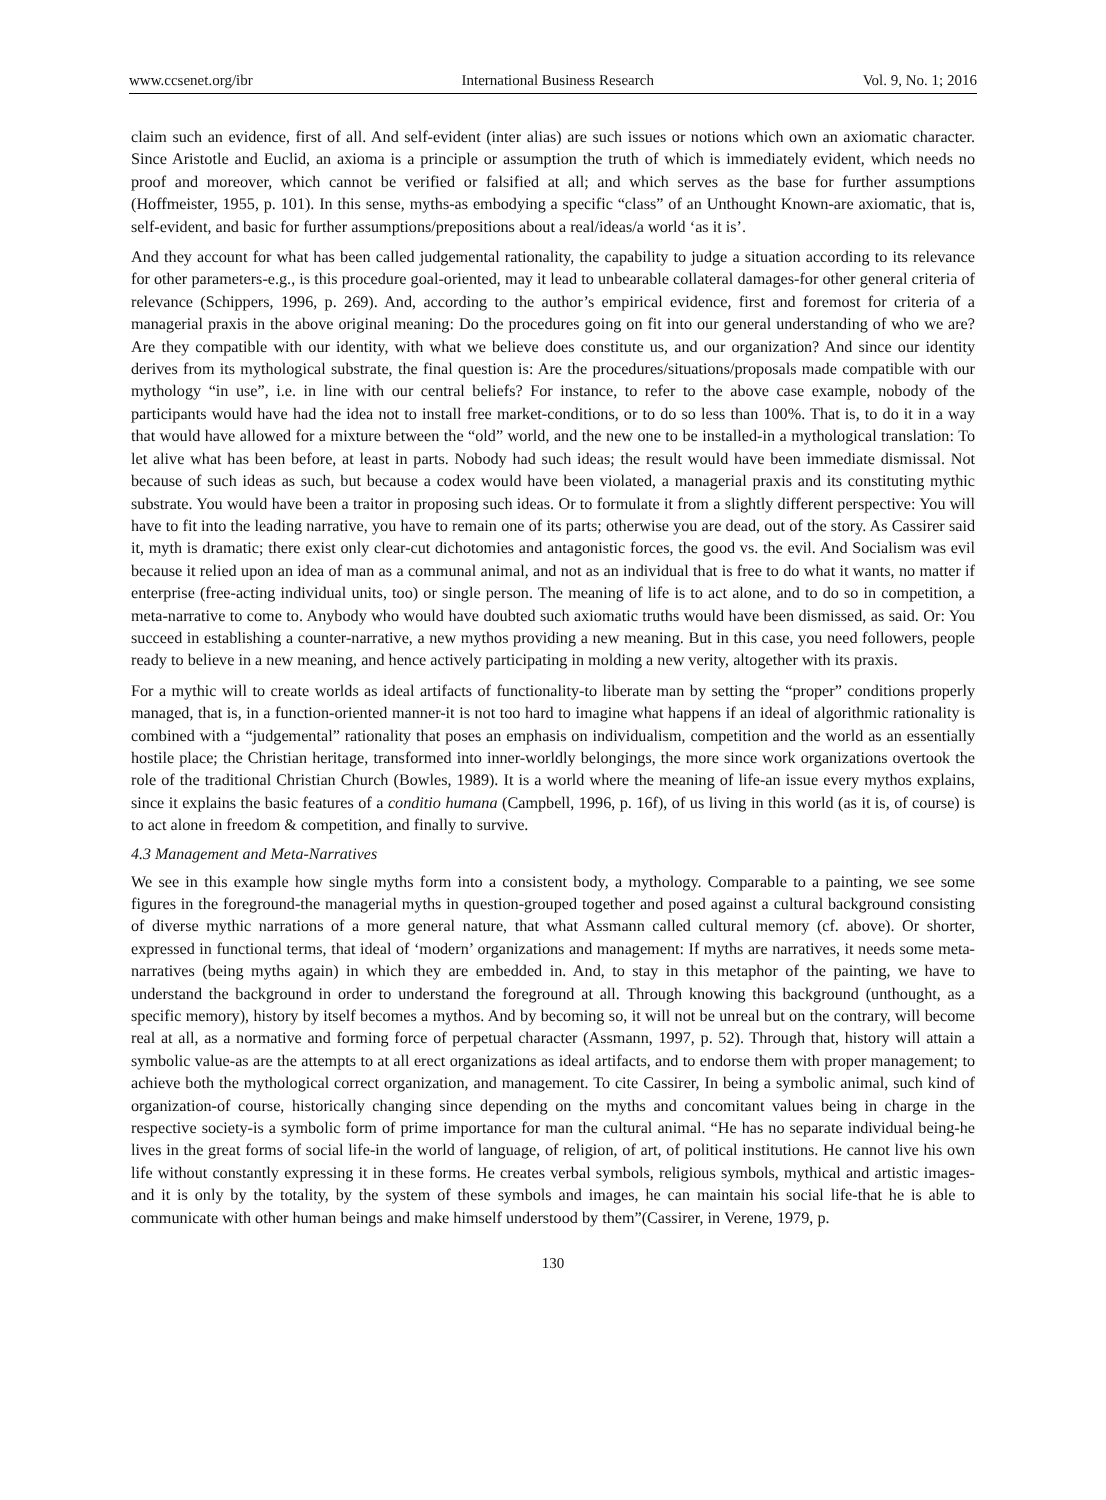www.ccsenet.org/ibr International Business Research Vol. 9, No. 1; 2016
claim such an evidence, first of all. And self-evident (inter alias) are such issues or notions which own an axiomatic character. Since Aristotle and Euclid, an axioma is a principle or assumption the truth of which is immediately evident, which needs no proof and moreover, which cannot be verified or falsified at all; and which serves as the base for further assumptions (Hoffmeister, 1955, p. 101). In this sense, myths-as embodying a specific “class” of an Unthought Known-are axiomatic, that is, self-evident, and basic for further assumptions/prepositions about a real/ideas/a world ‘as it is’.
And they account for what has been called judgemental rationality, the capability to judge a situation according to its relevance for other parameters-e.g., is this procedure goal-oriented, may it lead to unbearable collateral damages-for other general criteria of relevance (Schippers, 1996, p. 269). And, according to the author’s empirical evidence, first and foremost for criteria of a managerial praxis in the above original meaning: Do the procedures going on fit into our general understanding of who we are? Are they compatible with our identity, with what we believe does constitute us, and our organization? And since our identity derives from its mythological substrate, the final question is: Are the procedures/situations/proposals made compatible with our mythology “in use”, i.e. in line with our central beliefs? For instance, to refer to the above case example, nobody of the participants would have had the idea not to install free market-conditions, or to do so less than 100%. That is, to do it in a way that would have allowed for a mixture between the “old” world, and the new one to be installed-in a mythological translation: To let alive what has been before, at least in parts. Nobody had such ideas; the result would have been immediate dismissal. Not because of such ideas as such, but because a codex would have been violated, a managerial praxis and its constituting mythic substrate. You would have been a traitor in proposing such ideas. Or to formulate it from a slightly different perspective: You will have to fit into the leading narrative, you have to remain one of its parts; otherwise you are dead, out of the story. As Cassirer said it, myth is dramatic; there exist only clear-cut dichotomies and antagonistic forces, the good vs. the evil. And Socialism was evil because it relied upon an idea of man as a communal animal, and not as an individual that is free to do what it wants, no matter if enterprise (free-acting individual units, too) or single person. The meaning of life is to act alone, and to do so in competition, a meta-narrative to come to. Anybody who would have doubted such axiomatic truths would have been dismissed, as said. Or: You succeed in establishing a counter-narrative, a new mythos providing a new meaning. But in this case, you need followers, people ready to believe in a new meaning, and hence actively participating in molding a new verity, altogether with its praxis.
For a mythic will to create worlds as ideal artifacts of functionality-to liberate man by setting the “proper” conditions properly managed, that is, in a function-oriented manner-it is not too hard to imagine what happens if an ideal of algorithmic rationality is combined with a “judgemental” rationality that poses an emphasis on individualism, competition and the world as an essentially hostile place; the Christian heritage, transformed into inner-worldly belongings, the more since work organizations overtook the role of the traditional Christian Church (Bowles, 1989). It is a world where the meaning of life-an issue every mythos explains, since it explains the basic features of a conditio humana (Campbell, 1996, p. 16f), of us living in this world (as it is, of course) is to act alone in freedom & competition, and finally to survive.
4.3 Management and Meta-Narratives
We see in this example how single myths form into a consistent body, a mythology. Comparable to a painting, we see some figures in the foreground-the managerial myths in question-grouped together and posed against a cultural background consisting of diverse mythic narrations of a more general nature, that what Assmann called cultural memory (cf. above). Or shorter, expressed in functional terms, that ideal of ‘modern’ organizations and management: If myths are narratives, it needs some meta-narratives (being myths again) in which they are embedded in. And, to stay in this metaphor of the painting, we have to understand the background in order to understand the foreground at all. Through knowing this background (unthought, as a specific memory), history by itself becomes a mythos. And by becoming so, it will not be unreal but on the contrary, will become real at all, as a normative and forming force of perpetual character (Assmann, 1997, p. 52). Through that, history will attain a symbolic value-as are the attempts to at all erect organizations as ideal artifacts, and to endorse them with proper management; to achieve both the mythological correct organization, and management. To cite Cassirer, In being a symbolic animal, such kind of organization-of course, historically changing since depending on the myths and concomitant values being in charge in the respective society-is a symbolic form of prime importance for man the cultural animal. “He has no separate individual being-he lives in the great forms of social life-in the world of language, of religion, of art, of political institutions. He cannot live his own life without constantly expressing it in these forms. He creates verbal symbols, religious symbols, mythical and artistic images-and it is only by the totality, by the system of these symbols and images, he can maintain his social life-that he is able to communicate with other human beings and make himself understood by them”(Cassirer, in Verene, 1979, p.
130